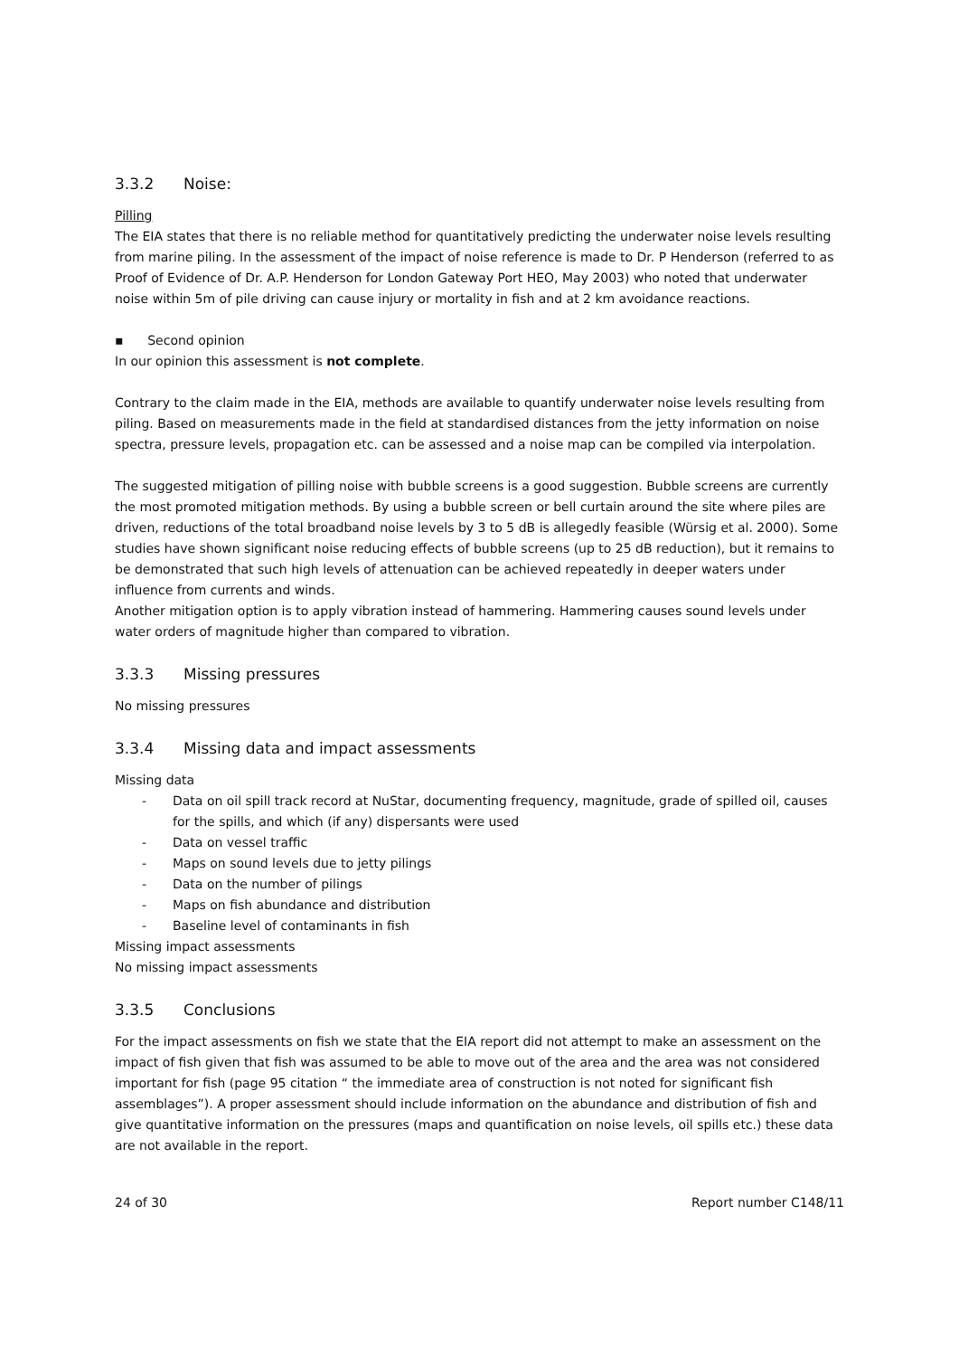3.3.2 Noise:
Pilling
The EIA states that there is no reliable method for quantitatively predicting the underwater noise levels resulting from marine piling. In the assessment of the impact of noise reference is made to Dr. P Henderson (referred to as Proof of Evidence of Dr. A.P. Henderson for London Gateway Port HEO, May 2003) who noted that underwater noise within 5m of pile driving can cause injury or mortality in fish and at 2 km avoidance reactions.
▪ Second opinion
In our opinion this assessment is not complete.
Contrary to the claim made in the EIA, methods are available to quantify underwater noise levels resulting from piling. Based on measurements made in the field at standardised distances from the jetty information on noise spectra, pressure levels, propagation etc. can be assessed and a noise map can be compiled via interpolation.
The suggested mitigation of pilling noise with bubble screens is a good suggestion. Bubble screens are currently the most promoted mitigation methods. By using a bubble screen or bell curtain around the site where piles are driven, reductions of the total broadband noise levels by 3 to 5 dB is allegedly feasible (Würsig et al. 2000). Some studies have shown significant noise reducing effects of bubble screens (up to 25 dB reduction), but it remains to be demonstrated that such high levels of attenuation can be achieved repeatedly in deeper waters under influence from currents and winds.
Another mitigation option is to apply vibration instead of hammering. Hammering causes sound levels under water orders of magnitude higher than compared to vibration.
3.3.3 Missing pressures
No missing pressures
3.3.4 Missing data and impact assessments
Missing data
- Data on oil spill track record at NuStar, documenting frequency, magnitude, grade of spilled oil, causes for the spills, and which (if any) dispersants were used
- Data on vessel traffic
- Maps on sound levels due to jetty pilings
- Data on the number of pilings
- Maps on fish abundance and distribution
- Baseline level of contaminants in fish
Missing impact assessments
No missing impact assessments
3.3.5 Conclusions
For the impact assessments on fish we state that the EIA report did not attempt to make an assessment on the impact of fish given that fish was assumed to be able to move out of the area and the area was not considered important for fish (page 95 citation “ the immediate area of construction is not noted for significant fish assemblages”). A proper assessment should include information on the abundance and distribution of fish and give quantitative information on the pressures (maps and quantification on noise levels, oil spills etc.) these data are not available in the report.
24 of 30 Report number C148/11